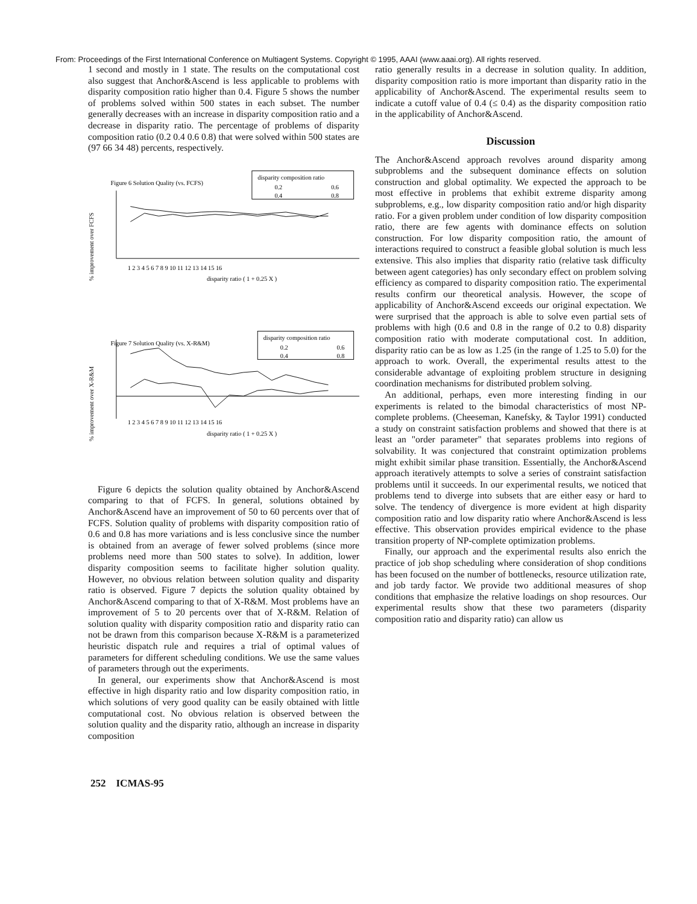From: Proceedings of the First International Conference on Multiagent Systems. Copyright © 1995, AAAI (www.aaai.org). All rights reserved.
1 second and mostly in 1 state. The results on the computational cost also suggest that Anchor&Ascend is less applicable to problems with disparity composition ratio higher than 0.4. Figure 5 shows the number of problems solved within 500 states in each subset. The number generally decreases with an increase in disparity composition ratio and a decrease in disparity ratio. The percentage of problems of disparity composition ratio (0.2 0.4 0.6 0.8) that were solved within 500 states are (97 66 34 48) percents, respectively.
Figure 6 Solution Quality (vs. FCFS)
disparity composition ratio
0.2
0.6
0.4
0.8
% improvement over FCFS
1 2 3 4 5 6 7 8 9 10 11 12 13 14 15 16
disparity ratio ( 1 + 0.25 X )
Figure 7 Solution Quality (vs. X-R&M)
disparity composition ratio
0.2
0.6
0.4
0.8
% improvement over X-R&M
1 2 3 4 5 6 7 8 9 10 11 12 13 14 15 16
disparity ratio ( 1 + 0.25 X )
Figure 6 depicts the solution quality obtained by Anchor&Ascend comparing to that of FCFS. In general, solutions obtained by Anchor&Ascend have an improvement of 50 to 60 percents over that of FCFS. Solution quality of problems with disparity composition ratio of 0.6 and 0.8 has more variations and is less conclusive since the number is obtained from an average of fewer solved problems (since more problems need more than 500 states to solve). In addition, lower disparity composition seems to facilitate higher solution quality. However, no obvious relation between solution quality and disparity ratio is observed. Figure 7 depicts the solution quality obtained by Anchor&Ascend comparing to that of X-R&M. Most problems have an improvement of 5 to 20 percents over that of X-R&M. Relation of solution quality with disparity composition ratio and disparity ratio can not be drawn from this comparison because X-R&M is a parameterized heuristic dispatch rule and requires a trial of optimal values of parameters for different scheduling conditions. We use the same values of parameters through out the experiments.
In general, our experiments show that Anchor&Ascend is most effective in high disparity ratio and low disparity composition ratio, in which solutions of very good quality can be easily obtained with little computational cost. No obvious relation is observed between the solution quality and the disparity ratio, although an increase in disparity composition
ratio generally results in a decrease in solution quality. In addition, disparity composition ratio is more important than disparity ratio in the applicability of Anchor&Ascend. The experimental results seem to indicate a cutoff value of 0.4 (≤ 0.4) as the disparity composition ratio in the applicability of Anchor&Ascend.
Discussion
The Anchor&Ascend approach revolves around disparity among subproblems and the subsequent dominance effects on solution construction and global optimality. We expected the approach to be most effective in problems that exhibit extreme disparity among subproblems, e.g., low disparity composition ratio and/or high disparity ratio. For a given problem under condition of low disparity composition ratio, there are few agents with dominance effects on solution construction. For low disparity composition ratio, the amount of interactions required to construct a feasible global solution is much less extensive. This also implies that disparity ratio (relative task difficulty between agent categories) has only secondary effect on problem solving efficiency as compared to disparity composition ratio. The experimental results confirm our theoretical analysis. However, the scope of applicability of Anchor&Ascend exceeds our original expectation. We were surprised that the approach is able to solve even partial sets of problems with high (0.6 and 0.8 in the range of 0.2 to 0.8) disparity composition ratio with moderate computational cost. In addition, disparity ratio can be as low as 1.25 (in the range of 1.25 to 5.0) for the approach to work. Overall, the experimental results attest to the considerable advantage of exploiting problem structure in designing coordination mechanisms for distributed problem solving.
An additional, perhaps, even more interesting finding in our experiments is related to the bimodal characteristics of most NP-complete problems. (Cheeseman, Kanefsky, & Taylor 1991) conducted a study on constraint satisfaction problems and showed that there is at least an "order parameter" that separates problems into regions of solvability. It was conjectured that constraint optimization problems might exhibit similar phase transition. Essentially, the Anchor&Ascend approach iteratively attempts to solve a series of constraint satisfaction problems until it succeeds. In our experimental results, we noticed that problems tend to diverge into subsets that are either easy or hard to solve. The tendency of divergence is more evident at high disparity composition ratio and low disparity ratio where Anchor&Ascend is less effective. This observation provides empirical evidence to the phase transition property of NP-complete optimization problems.
Finally, our approach and the experimental results also enrich the practice of job shop scheduling where consideration of shop conditions has been focused on the number of bottlenecks, resource utilization rate, and job tardy factor. We provide two additional measures of shop conditions that emphasize the relative loadings on shop resources. Our experimental results show that these two parameters (disparity composition ratio and disparity ratio) can allow us
252 ICMAS-95